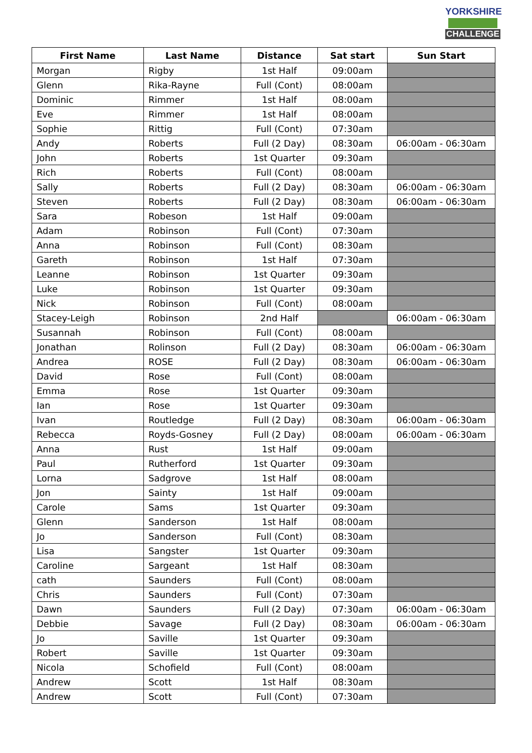YORKSHIRE
CHALLENGE
| First Name | Last Name | Distance | Sat start | Sun Start |
| --- | --- | --- | --- | --- |
| Morgan | Rigby | 1st Half | 09:00am | |
| Glenn | Rika-Rayne | Full (Cont) | 08:00am | |
| Dominic | Rimmer | 1st Half | 08:00am | |
| Eve | Rimmer | 1st Half | 08:00am | |
| Sophie | Rittig | Full (Cont) | 07:30am | |
| Andy | Roberts | Full (2 Day) | 08:30am | 06:00am - 06:30am |
| John | Roberts | 1st Quarter | 09:30am | |
| Rich | Roberts | Full (Cont) | 08:00am | |
| Sally | Roberts | Full (2 Day) | 08:30am | 06:00am - 06:30am |
| Steven | Roberts | Full (2 Day) | 08:30am | 06:00am - 06:30am |
| Sara | Robeson | 1st Half | 09:00am | |
| Adam | Robinson | Full (Cont) | 07:30am | |
| Anna | Robinson | Full (Cont) | 08:30am | |
| Gareth | Robinson | 1st Half | 07:30am | |
| Leanne | Robinson | 1st Quarter | 09:30am | |
| Luke | Robinson | 1st Quarter | 09:30am | |
| Nick | Robinson | Full (Cont) | 08:00am | |
| Stacey-Leigh | Robinson | 2nd Half | | 06:00am - 06:30am |
| Susannah | Robinson | Full (Cont) | 08:00am | |
| Jonathan | Rolinson | Full (2 Day) | 08:30am | 06:00am - 06:30am |
| Andrea | ROSE | Full (2 Day) | 08:30am | 06:00am - 06:30am |
| David | Rose | Full (Cont) | 08:00am | |
| Emma | Rose | 1st Quarter | 09:30am | |
| Ian | Rose | 1st Quarter | 09:30am | |
| Ivan | Routledge | Full (2 Day) | 08:30am | 06:00am - 06:30am |
| Rebecca | Royds-Gosney | Full (2 Day) | 08:00am | 06:00am - 06:30am |
| Anna | Rust | 1st Half | 09:00am | |
| Paul | Rutherford | 1st Quarter | 09:30am | |
| Lorna | Sadgrove | 1st Half | 08:00am | |
| Jon | Sainty | 1st Half | 09:00am | |
| Carole | Sams | 1st Quarter | 09:30am | |
| Glenn | Sanderson | 1st Half | 08:00am | |
| Jo | Sanderson | Full (Cont) | 08:30am | |
| Lisa | Sangster | 1st Quarter | 09:30am | |
| Caroline | Sargeant | 1st Half | 08:30am | |
| cath | Saunders | Full (Cont) | 08:00am | |
| Chris | Saunders | Full (Cont) | 07:30am | |
| Dawn | Saunders | Full (2 Day) | 07:30am | 06:00am - 06:30am |
| Debbie | Savage | Full (2 Day) | 08:30am | 06:00am - 06:30am |
| Jo | Saville | 1st Quarter | 09:30am | |
| Robert | Saville | 1st Quarter | 09:30am | |
| Nicola | Schofield | Full (Cont) | 08:00am | |
| Andrew | Scott | 1st Half | 08:30am | |
| Andrew | Scott | Full (Cont) | 07:30am | |